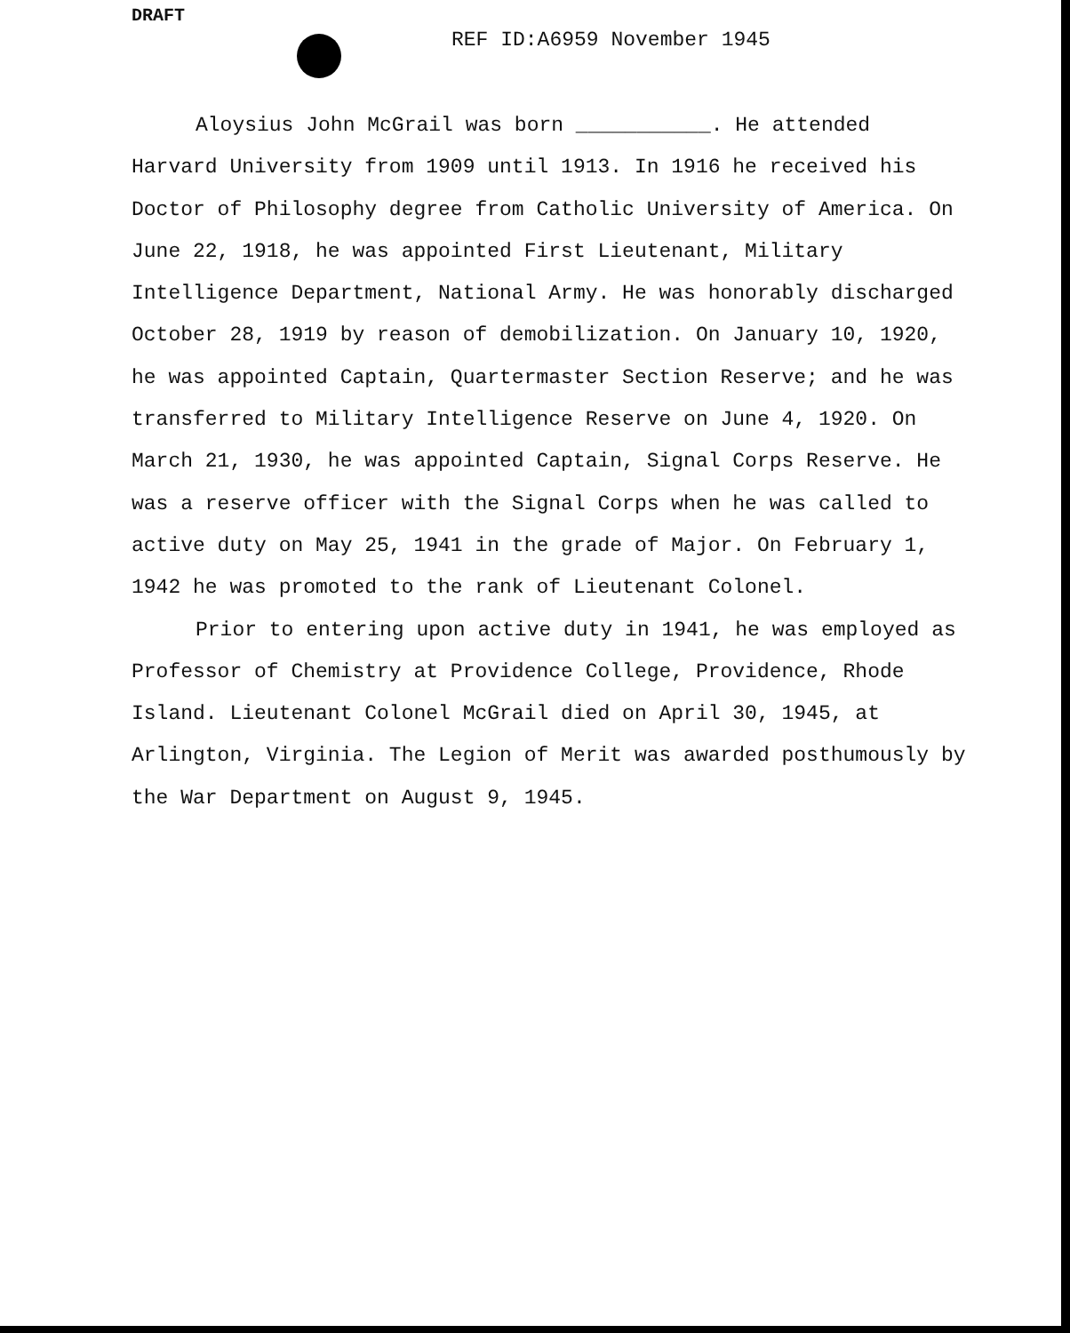DRAFT
REF ID:A6959 November 1945
Aloysius John McGrail was born ___________. He attended Harvard University from 1909 until 1913. In 1916 he received his Doctor of Philosophy degree from Catholic University of America. On June 22, 1918, he was appointed First Lieutenant, Military Intelligence Department, National Army. He was honorably discharged October 28, 1919 by reason of demobilization. On January 10, 1920, he was appointed Captain, Quartermaster Section Reserve; and he was transferred to Military Intelligence Reserve on June 4, 1920. On March 21, 1930, he was appointed Captain, Signal Corps Reserve. He was a reserve officer with the Signal Corps when he was called to active duty on May 25, 1941 in the grade of Major. On February 1, 1942 he was promoted to the rank of Lieutenant Colonel.
Prior to entering upon active duty in 1941, he was employed as Professor of Chemistry at Providence College, Providence, Rhode Island. Lieutenant Colonel McGrail died on April 30, 1945, at Arlington, Virginia. The Legion of Merit was awarded posthumously by the War Department on August 9, 1945.